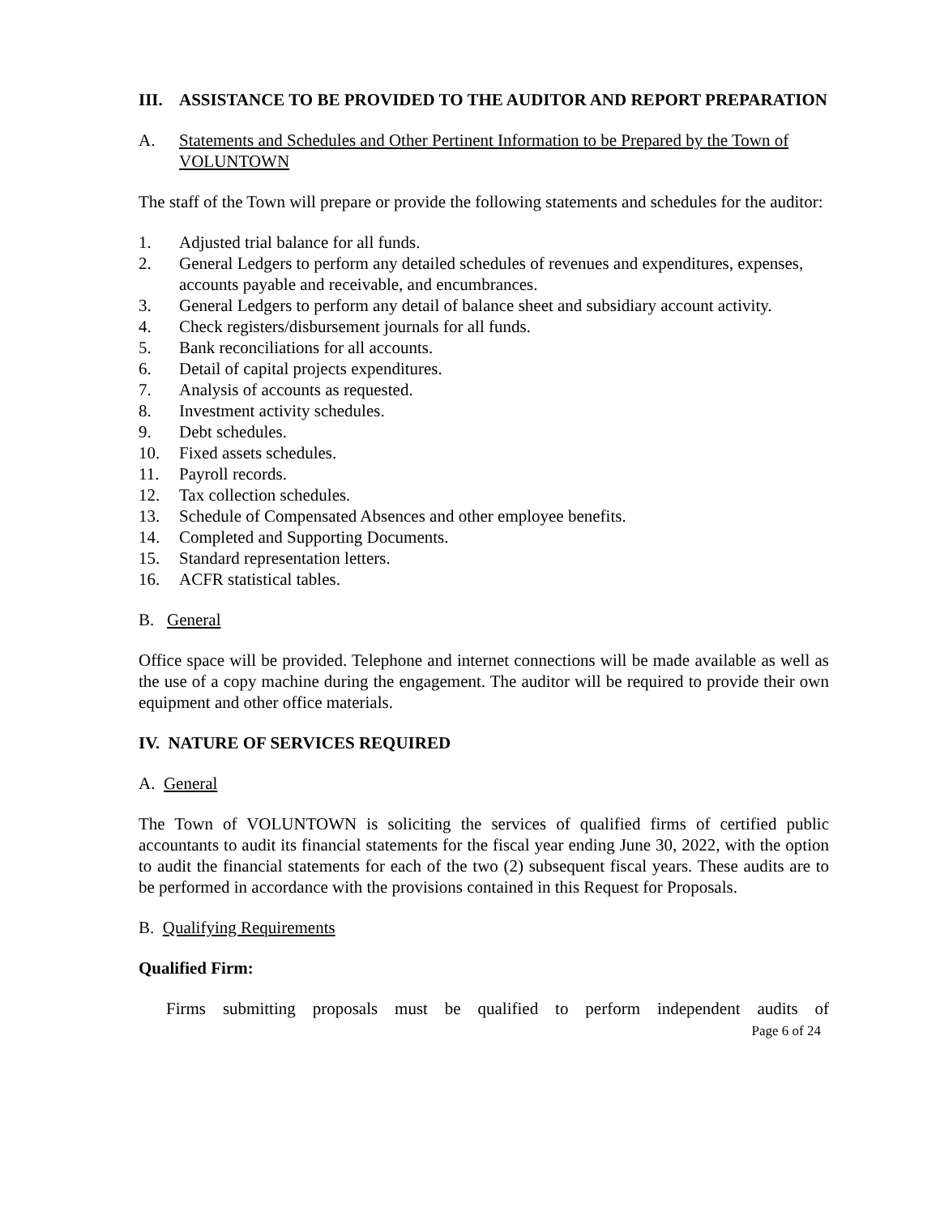III. ASSISTANCE TO BE PROVIDED TO THE AUDITOR AND REPORT PREPARATION
A. Statements and Schedules and Other Pertinent Information to be Prepared by the Town of VOLUNTOWN
The staff of the Town will prepare or provide the following statements and schedules for the auditor:
1. Adjusted trial balance for all funds.
2. General Ledgers to perform any detailed schedules of revenues and expenditures, expenses, accounts payable and receivable, and encumbrances.
3. General Ledgers to perform any detail of balance sheet and subsidiary account activity.
4. Check registers/disbursement journals for all funds.
5. Bank reconciliations for all accounts.
6. Detail of capital projects expenditures.
7. Analysis of accounts as requested.
8. Investment activity schedules.
9. Debt schedules.
10. Fixed assets schedules.
11. Payroll records.
12. Tax collection schedules.
13. Schedule of Compensated Absences and other employee benefits.
14. Completed and Supporting Documents.
15. Standard representation letters.
16. ACFR statistical tables.
B. General
Office space will be provided. Telephone and internet connections will be made available as well as the use of a copy machine during the engagement. The auditor will be required to provide their own equipment and other office materials.
IV. NATURE OF SERVICES REQUIRED
A. General
The Town of VOLUNTOWN is soliciting the services of qualified firms of certified public accountants to audit its financial statements for the fiscal year ending June 30, 2022, with the option to audit the financial statements for each of the two (2) subsequent fiscal years. These audits are to be performed in accordance with the provisions contained in this Request for Proposals.
B. Qualifying Requirements
Qualified Firm:
Firms submitting proposals must be qualified to perform independent audits of
Page 6 of 24